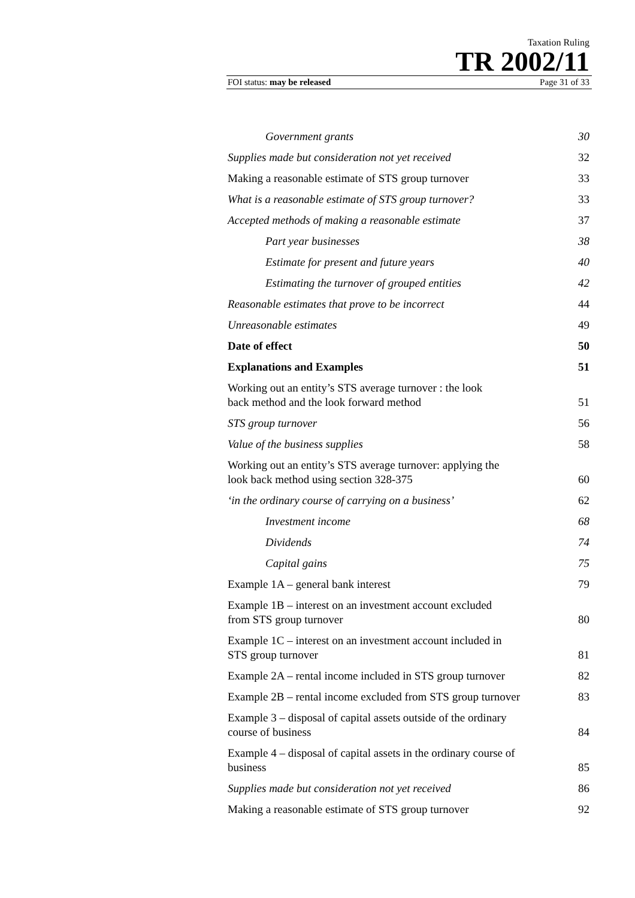Taxation Ruling
TR 2002/11
FOI status: may be released Page 31 of 33
| Government grants | 30 |
| Supplies made but consideration not yet received | 32 |
| Making a reasonable estimate of STS group turnover | 33 |
| What is a reasonable estimate of STS group turnover? | 33 |
| Accepted methods of making a reasonable estimate | 37 |
| Part year businesses | 38 |
| Estimate for present and future years | 40 |
| Estimating the turnover of grouped entities | 42 |
| Reasonable estimates that prove to be incorrect | 44 |
| Unreasonable estimates | 49 |
| Date of effect | 50 |
| Explanations and Examples | 51 |
| Working out an entity’s STS average turnover : the look back method and the look forward method | 51 |
| STS group turnover | 56 |
| Value of the business supplies | 58 |
| Working out an entity’s STS average turnover: applying the look back method using section 328-375 | 60 |
| ‘in the ordinary course of carrying on a business’ | 62 |
| Investment income | 68 |
| Dividends | 74 |
| Capital gains | 75 |
| Example 1A – general bank interest | 79 |
| Example 1B – interest on an investment account excluded from STS group turnover | 80 |
| Example 1C – interest on an investment account included in STS group turnover | 81 |
| Example 2A – rental income included in STS group turnover | 82 |
| Example 2B – rental income excluded from STS group turnover | 83 |
| Example 3 – disposal of capital assets outside of the ordinary course of business | 84 |
| Example 4 – disposal of capital assets in the ordinary course of business | 85 |
| Supplies made but consideration not yet received | 86 |
| Making a reasonable estimate of STS group turnover | 92 |